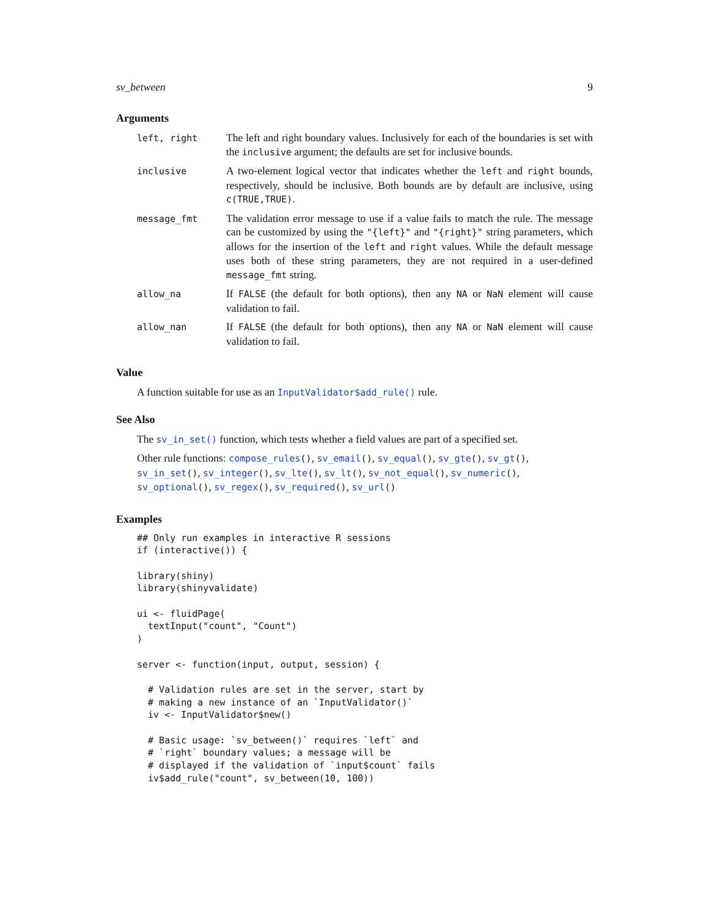sv_between 9
Arguments
| left, right | The left and right boundary values. Inclusively for each of the boundaries is set with the inclusive argument; the defaults are set for inclusive bounds. |
| inclusive | A two-element logical vector that indicates whether the left and right bounds, respectively, should be inclusive. Both bounds are by default are inclusive, using c(TRUE,TRUE) . |
| message_fmt | The validation error message to use if a value fails to match the rule. The message can be customized by using the "{left}" and "{right}" string parameters, which allows for the insertion of the left and right values. While the default message uses both of these string parameters, they are not required in a user-defined message_fmt string. |
| allow_na | If FALSE (the default for both options), then any NA or NaN element will cause validation to fail. |
| allow_nan | If FALSE (the default for both options), then any NA or NaN element will cause validation to fail. |
Value
A function suitable for use as an InputValidator$add_rule() rule.
See Also
The sv_in_set() function, which tests whether a field values are part of a specified set.
Other rule functions: compose_rules(), sv_email(), sv_equal(), sv_gte(), sv_gt(), sv_in_set(), sv_integer(), sv_lte(), sv_lt(), sv_not_equal(), sv_numeric(), sv_optional(), sv_regex(), sv_required(), sv_url()
Examples
## Only run examples in interactive R sessions
if (interactive()) {

library(shiny)
library(shinyvalidate)

ui <- fluidPage(
  textInput("count", "Count")
)

server <- function(input, output, session) {

  # Validation rules are set in the server, start by
  # making a new instance of an `InputValidator()`
  iv <- InputValidator$new()

  # Basic usage: `sv_between()` requires `left` and
  # `right` boundary values; a message will be
  # displayed if the validation of `input$count` fails
  iv$add_rule("count", sv_between(10, 100))